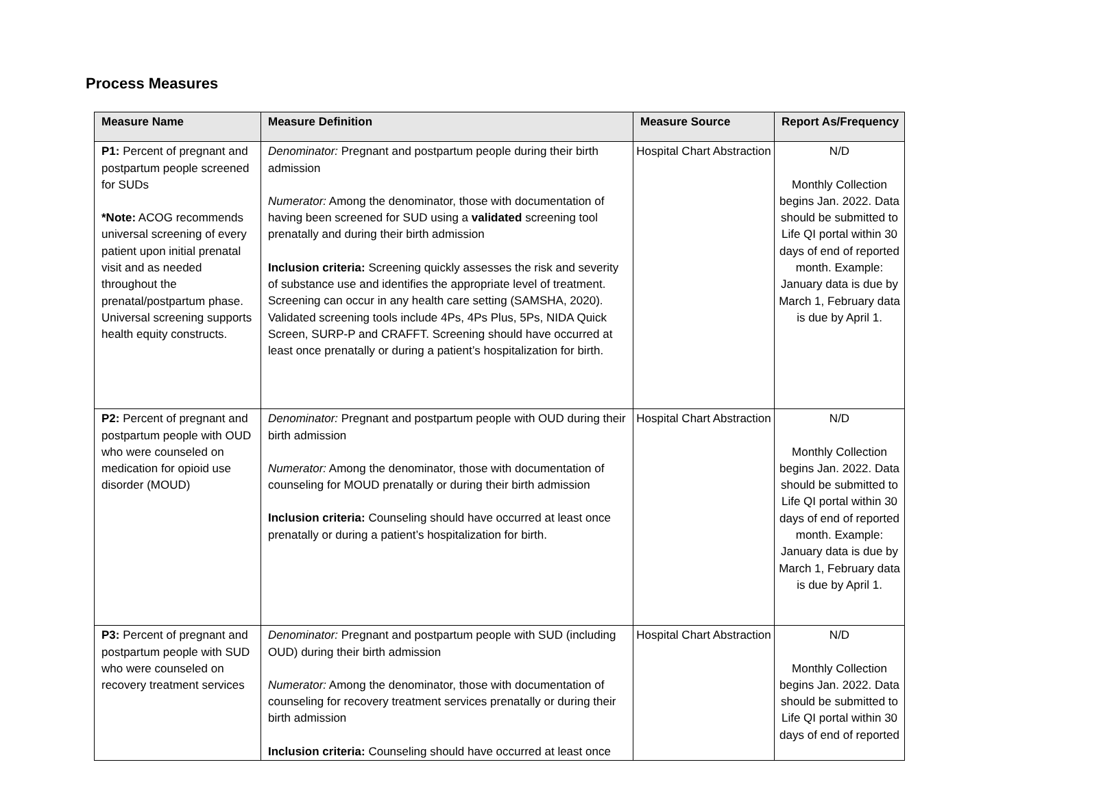Process Measures
| Measure Name | Measure Definition | Measure Source | Report As/Frequency |
| --- | --- | --- | --- |
| P1: Percent of pregnant and postpartum people screened for SUDs *Note: ACOG recommends universal screening of every patient upon initial prenatal visit and as needed throughout the prenatal/postpartum phase. Universal screening supports health equity constructs. | Denominator: Pregnant and postpartum people during their birth admission Numerator: Among the denominator, those with documentation of having been screened for SUD using a validated screening tool prenatally and during their birth admission Inclusion criteria: Screening quickly assesses the risk and severity of substance use and identifies the appropriate level of treatment. Screening can occur in any health care setting (SAMSHA, 2020). Validated screening tools include 4Ps, 4Ps Plus, 5Ps, NIDA Quick Screen, SURP-P and CRAFFT. Screening should have occurred at least once prenatally or during a patient’s hospitalization for birth. | Hospital Chart Abstraction | N/D Monthly Collection begins Jan. 2022. Data should be submitted to Life QI portal within 30 days of end of reported month. Example: January data is due by March 1, February data is due by April 1. |
| P2: Percent of pregnant and postpartum people with OUD who were counseled on medication for opioid use disorder (MOUD) | Denominator: Pregnant and postpartum people with OUD during their birth admission Numerator: Among the denominator, those with documentation of counseling for MOUD prenatally or during their birth admission Inclusion criteria: Counseling should have occurred at least once prenatally or during a patient’s hospitalization for birth. | Hospital Chart Abstraction | N/D Monthly Collection begins Jan. 2022. Data should be submitted to Life QI portal within 30 days of end of reported month. Example: January data is due by March 1, February data is due by April 1. |
| P3: Percent of pregnant and postpartum people with SUD who were counseled on recovery treatment services | Denominator: Pregnant and postpartum people with SUD (including OUD) during their birth admission Numerator: Among the denominator, those with documentation of counseling for recovery treatment services prenatally or during their birth admission Inclusion criteria: Counseling should have occurred at least once | Hospital Chart Abstraction | N/D Monthly Collection begins Jan. 2022. Data should be submitted to Life QI portal within 30 days of end of reported |